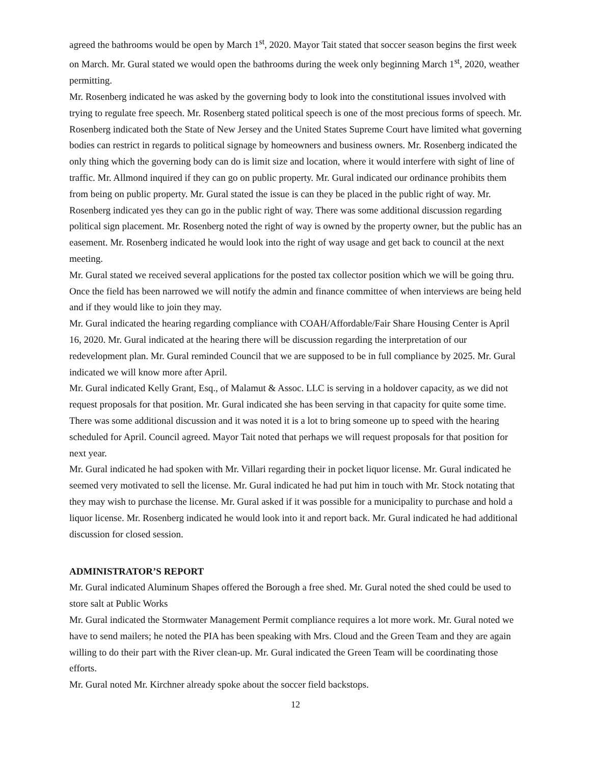agreed the bathrooms would be open by March 1<sup>st</sup>, 2020. Mayor Tait stated that soccer season begins the first week on March. Mr. Gural stated we would open the bathrooms during the week only beginning March 1<sup>st</sup>, 2020, weather permitting.
Mr. Rosenberg indicated he was asked by the governing body to look into the constitutional issues involved with trying to regulate free speech. Mr. Rosenberg stated political speech is one of the most precious forms of speech. Mr. Rosenberg indicated both the State of New Jersey and the United States Supreme Court have limited what governing bodies can restrict in regards to political signage by homeowners and business owners. Mr. Rosenberg indicated the only thing which the governing body can do is limit size and location, where it would interfere with sight of line of traffic. Mr. Allmond inquired if they can go on public property. Mr. Gural indicated our ordinance prohibits them from being on public property. Mr. Gural stated the issue is can they be placed in the public right of way. Mr. Rosenberg indicated yes they can go in the public right of way. There was some additional discussion regarding political sign placement. Mr. Rosenberg noted the right of way is owned by the property owner, but the public has an easement. Mr. Rosenberg indicated he would look into the right of way usage and get back to council at the next meeting.
Mr. Gural stated we received several applications for the posted tax collector position which we will be going thru. Once the field has been narrowed we will notify the admin and finance committee of when interviews are being held and if they would like to join they may.
Mr. Gural indicated the hearing regarding compliance with COAH/Affordable/Fair Share Housing Center is April 16, 2020. Mr. Gural indicated at the hearing there will be discussion regarding the interpretation of our redevelopment plan. Mr. Gural reminded Council that we are supposed to be in full compliance by 2025. Mr. Gural indicated we will know more after April.
Mr. Gural indicated Kelly Grant, Esq., of Malamut & Assoc. LLC is serving in a holdover capacity, as we did not request proposals for that position. Mr. Gural indicated she has been serving in that capacity for quite some time. There was some additional discussion and it was noted it is a lot to bring someone up to speed with the hearing scheduled for April. Council agreed. Mayor Tait noted that perhaps we will request proposals for that position for next year.
Mr. Gural indicated he had spoken with Mr. Villari regarding their in pocket liquor license. Mr. Gural indicated he seemed very motivated to sell the license. Mr. Gural indicated he had put him in touch with Mr. Stock notating that they may wish to purchase the license. Mr. Gural asked if it was possible for a municipality to purchase and hold a liquor license. Mr. Rosenberg indicated he would look into it and report back. Mr. Gural indicated he had additional discussion for closed session.
ADMINISTRATOR’S REPORT
Mr. Gural indicated Aluminum Shapes offered the Borough a free shed. Mr. Gural noted the shed could be used to store salt at Public Works
Mr. Gural indicated the Stormwater Management Permit compliance requires a lot more work. Mr. Gural noted we have to send mailers; he noted the PIA has been speaking with Mrs. Cloud and the Green Team and they are again willing to do their part with the River clean-up. Mr. Gural indicated the Green Team will be coordinating those efforts.
Mr. Gural noted Mr. Kirchner already spoke about the soccer field backstops.
12